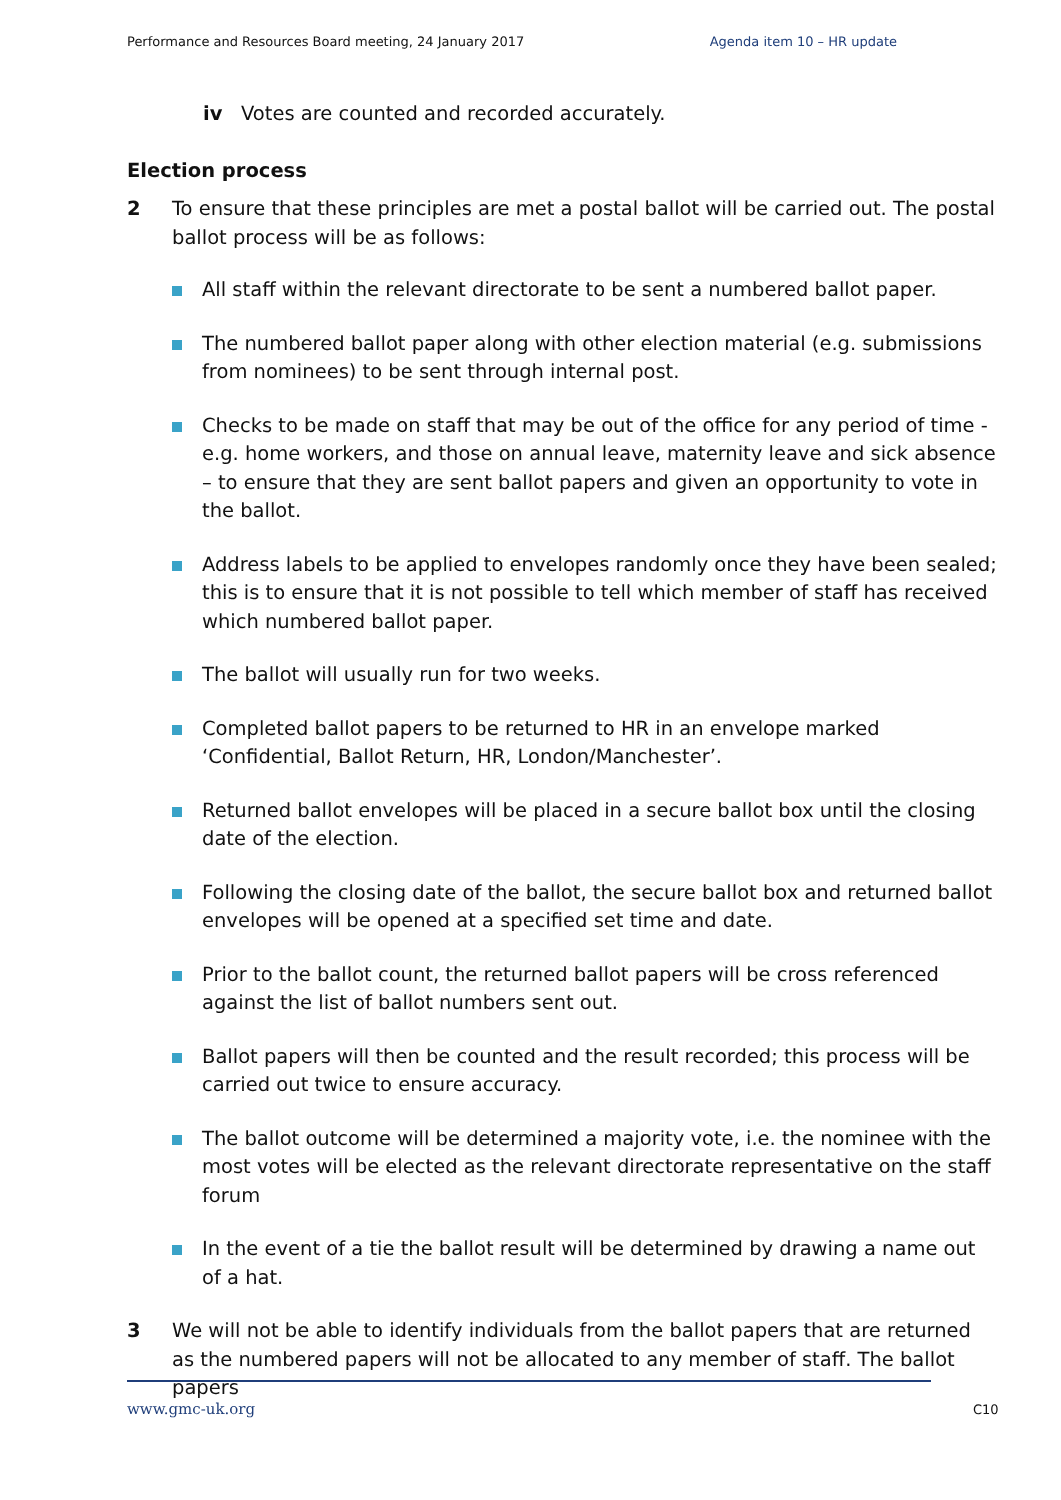Performance and Resources Board meeting, 24 January 2017 Agenda item 10 – HR update
iv Votes are counted and recorded accurately.
Election process
2 To ensure that these principles are met a postal ballot will be carried out. The postal ballot process will be as follows:
All staff within the relevant directorate to be sent a numbered ballot paper.
The numbered ballot paper along with other election material (e.g. submissions from nominees) to be sent through internal post.
Checks to be made on staff that may be out of the office for any period of time - e.g. home workers, and those on annual leave, maternity leave and sick absence – to ensure that they are sent ballot papers and given an opportunity to vote in the ballot.
Address labels to be applied to envelopes randomly once they have been sealed; this is to ensure that it is not possible to tell which member of staff has received which numbered ballot paper.
The ballot will usually run for two weeks.
Completed ballot papers to be returned to HR in an envelope marked ‘Confidential, Ballot Return, HR, London/Manchester’.
Returned ballot envelopes will be placed in a secure ballot box until the closing date of the election.
Following the closing date of the ballot, the secure ballot box and returned ballot envelopes will be opened at a specified set time and date.
Prior to the ballot count, the returned ballot papers will be cross referenced against the list of ballot numbers sent out.
Ballot papers will then be counted and the result recorded; this process will be carried out twice to ensure accuracy.
The ballot outcome will be determined a majority vote, i.e. the nominee with the most votes will be elected as the relevant directorate representative on the staff forum
In the event of a tie the ballot result will be determined by drawing a name out of a hat.
3 We will not be able to identify individuals from the ballot papers that are returned as the numbered papers will not be allocated to any member of staff. The ballot papers
www.gmc-uk.org C10